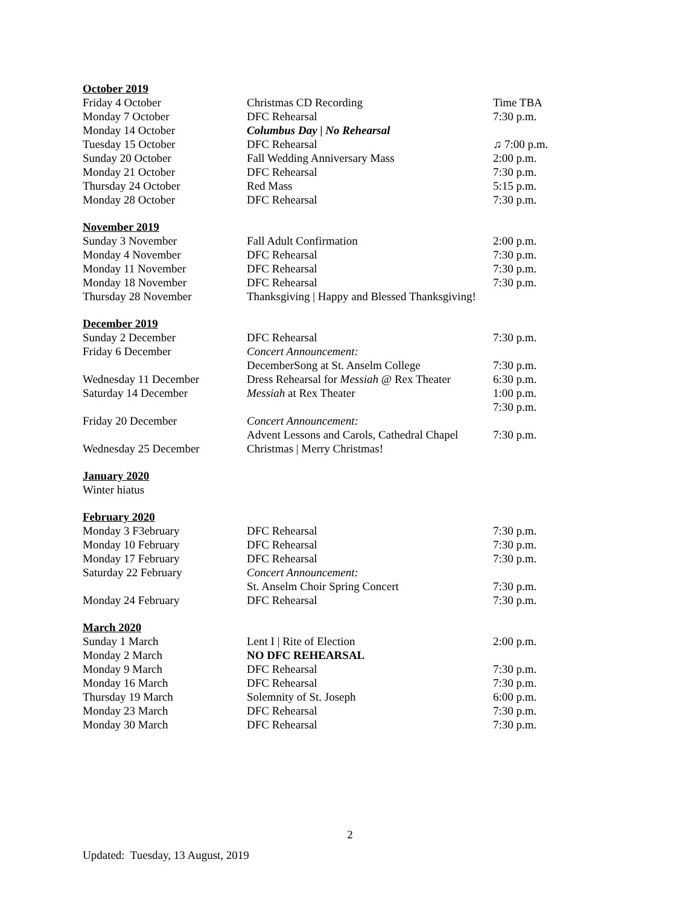| October 2019 | | |
| Friday 4 October | Christmas CD Recording | Time TBA |
| Monday 7 October | DFC Rehearsal | 7:30 p.m. |
| Monday 14 October | Columbus Day / No Rehearsal | |
| Tuesday 15 October | DFC Rehearsal | ♫ 7:00 p.m. |
| Sunday 20 October | Fall Wedding Anniversary Mass | 2:00 p.m. |
| Monday 21 October | DFC Rehearsal | 7:30 p.m. |
| Thursday 24 October | Red Mass | 5:15 p.m. |
| Monday 28 October | DFC Rehearsal | 7:30 p.m. |
| November 2019 | | |
| Sunday 3 November | Fall Adult Confirmation | 2:00 p.m. |
| Monday 4 November | DFC Rehearsal | 7:30 p.m. |
| Monday 11 November | DFC Rehearsal | 7:30 p.m. |
| Monday 18 November | DFC Rehearsal | 7:30 p.m. |
| Thursday 28 November | Thanksgiving / Happy and Blessed Thanksgiving! | |
| December 2019 | | |
| Sunday 2 December | DFC Rehearsal | 7:30 p.m. |
| Friday 6 December | Concert Announcement: | |
| | DecemberSong at St. Anselm College | 7:30 p.m. |
| Wednesday 11 December | Dress Rehearsal for Messiah @ Rex Theater | 6:30 p.m. |
| Saturday 14 December | Messiah at Rex Theater | 1:00 p.m. |
| | | 7:30 p.m. |
| Friday 20 December | Concert Announcement: | |
| | Advent Lessons and Carols, Cathedral Chapel | 7:30 p.m. |
| Wednesday 25 December | Christmas / Merry Christmas! | |
| January 2020 | | |
| Winter hiatus | | |
| February 2020 | | |
| Monday 3 F3ebruary | DFC Rehearsal | 7:30 p.m. |
| Monday 10 February | DFC Rehearsal | 7:30 p.m. |
| Monday 17 February | DFC Rehearsal | 7:30 p.m. |
| Saturday 22 February | Concert Announcement: | |
| | St. Anselm Choir Spring Concert | 7:30 p.m. |
| Monday 24 February | DFC Rehearsal | 7:30 p.m. |
| March 2020 | | |
| Sunday 1 March | Lent I / Rite of Election | 2:00 p.m. |
| Monday 2 March | NO DFC REHEARSAL | |
| Monday 9 March | DFC Rehearsal | 7:30 p.m. |
| Monday 16 March | DFC Rehearsal | 7:30 p.m. |
| Thursday 19 March | Solemnity of St. Joseph | 6:00 p.m. |
| Monday 23 March | DFC Rehearsal | 7:30 p.m. |
| Monday 30 March | DFC Rehearsal | 7:30 p.m. |
2
Updated: Tuesday, 13 August, 2019